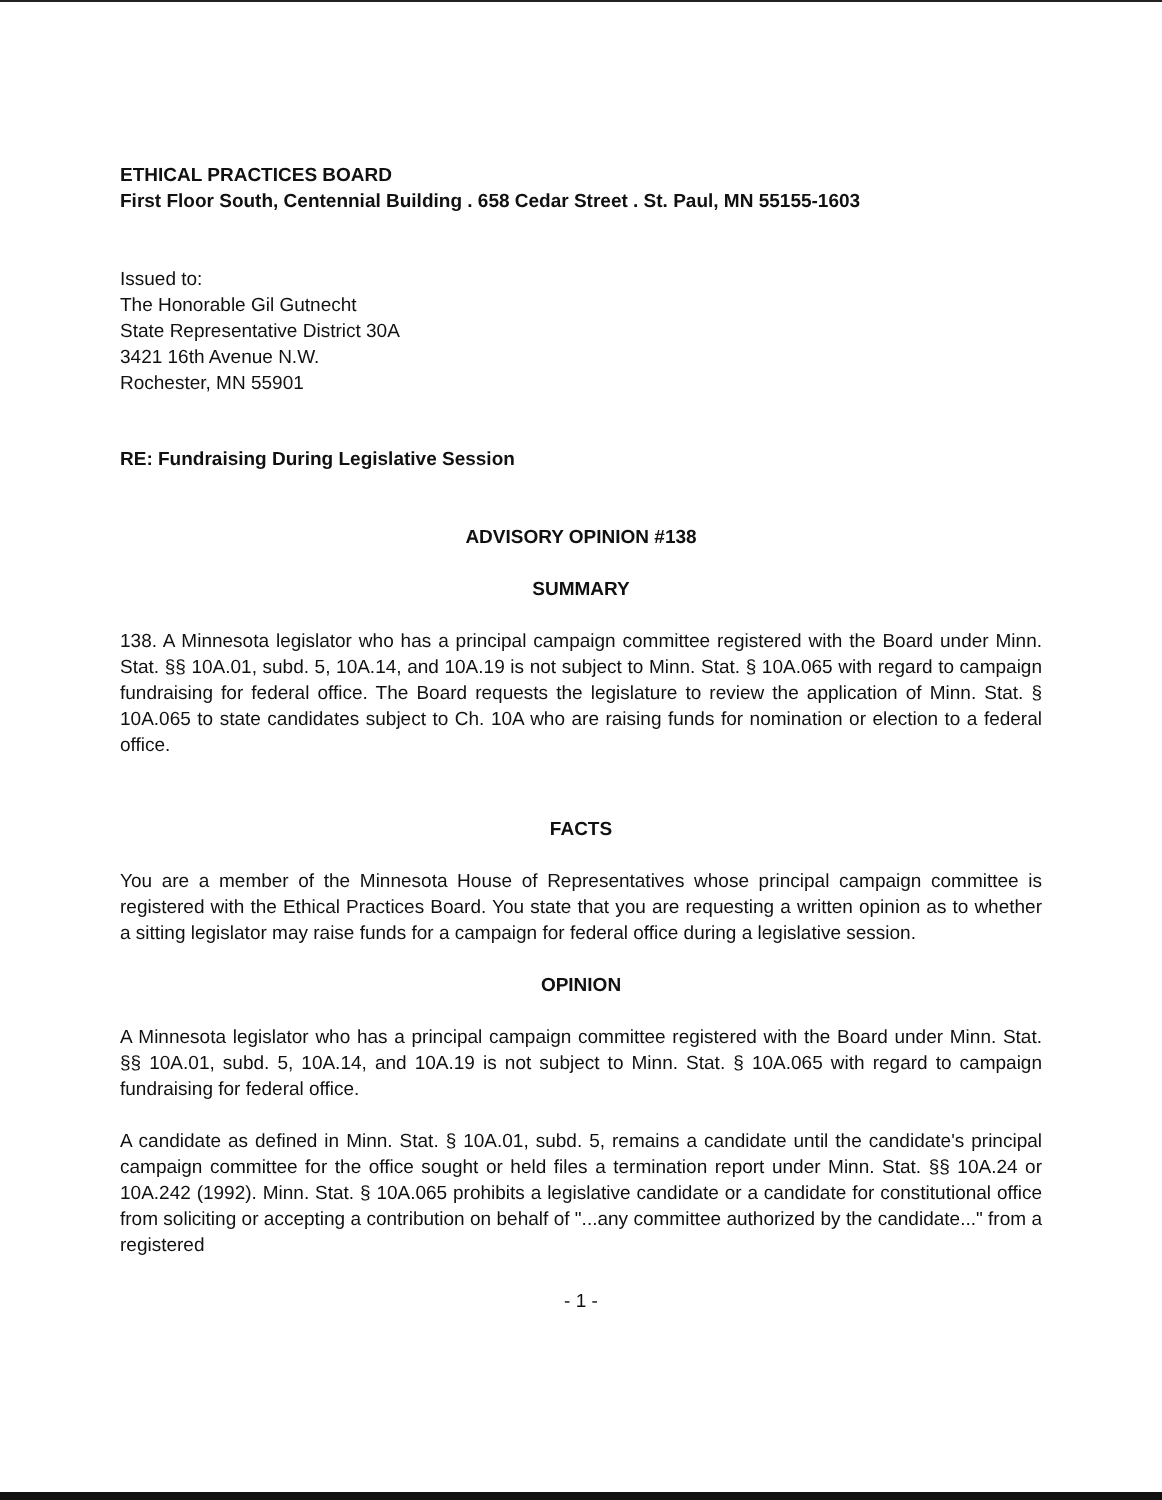ETHICAL PRACTICES BOARD
First Floor South, Centennial Building . 658 Cedar Street . St. Paul, MN 55155-1603
Issued to:
The Honorable Gil Gutnecht
State Representative District 30A
3421 16th Avenue N.W.
Rochester, MN 55901
RE: Fundraising During Legislative Session
ADVISORY OPINION #138
SUMMARY
138. A Minnesota legislator who has a principal campaign committee registered with the Board under Minn. Stat. §§ 10A.01, subd. 5, 10A.14, and 10A.19 is not subject to Minn. Stat. § 10A.065 with regard to campaign fundraising for federal office. The Board requests the legislature to review the application of Minn. Stat. § 10A.065 to state candidates subject to Ch. 10A who are raising funds for nomination or election to a federal office.
FACTS
You are a member of the Minnesota House of Representatives whose principal campaign committee is registered with the Ethical Practices Board. You state that you are requesting a written opinion as to whether a sitting legislator may raise funds for a campaign for federal office during a legislative session.
OPINION
A Minnesota legislator who has a principal campaign committee registered with the Board under Minn. Stat. §§ 10A.01, subd. 5, 10A.14, and 10A.19 is not subject to Minn. Stat. § 10A.065 with regard to campaign fundraising for federal office.
A candidate as defined in Minn. Stat. § 10A.01, subd. 5, remains a candidate until the candidate's principal campaign committee for the office sought or held files a termination report under Minn. Stat. §§ 10A.24 or 10A.242 (1992). Minn. Stat. § 10A.065 prohibits a legislative candidate or a candidate for constitutional office from soliciting or accepting a contribution on behalf of "...any committee authorized by the candidate..." from a registered
- 1 -